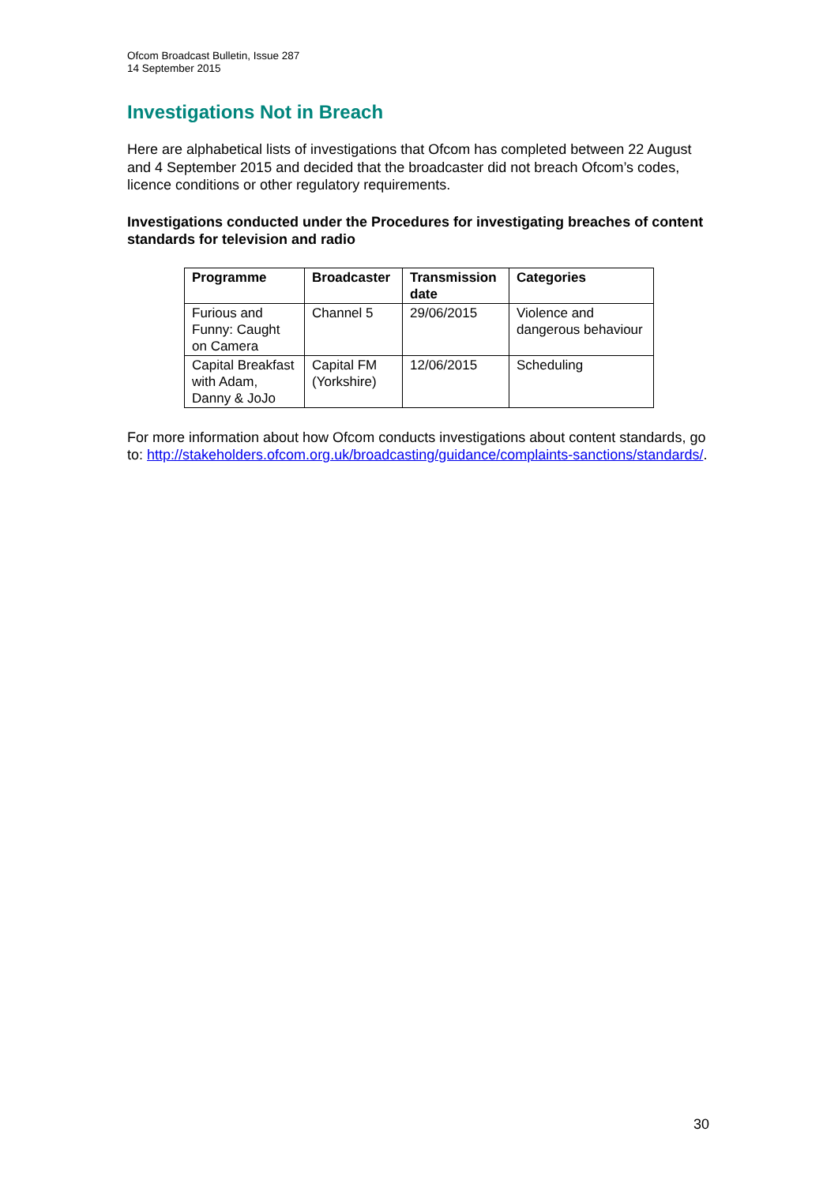Ofcom Broadcast Bulletin, Issue 287
14 September 2015
Investigations Not in Breach
Here are alphabetical lists of investigations that Ofcom has completed between 22 August and 4 September 2015 and decided that the broadcaster did not breach Ofcom’s codes, licence conditions or other regulatory requirements.
Investigations conducted under the Procedures for investigating breaches of content standards for television and radio
| Programme | Broadcaster | Transmission date | Categories |
| --- | --- | --- | --- |
| Furious and Funny: Caught on Camera | Channel 5 | 29/06/2015 | Violence and dangerous behaviour |
| Capital Breakfast with Adam, Danny & JoJo | Capital FM (Yorkshire) | 12/06/2015 | Scheduling |
For more information about how Ofcom conducts investigations about content standards, go to: http://stakeholders.ofcom.org.uk/broadcasting/guidance/complaints-sanctions/standards/.
30